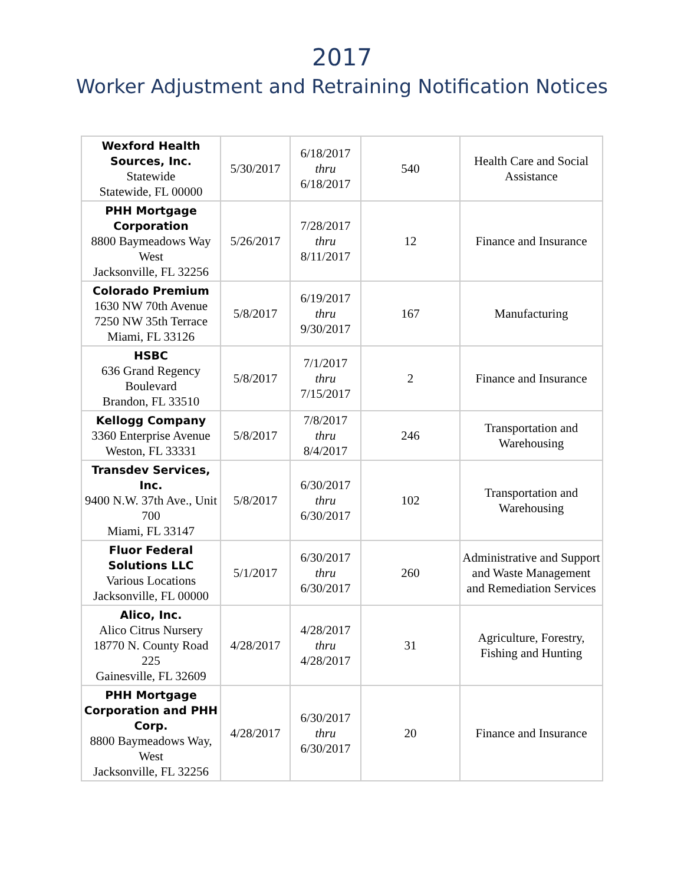2017
Worker Adjustment and Retraining Notification Notices
| Wexford Health Sources, Inc. Statewide Statewide, FL 00000 | 5/30/2017 | 6/18/2017 thru 6/18/2017 | 540 | Health Care and Social Assistance |
| PHH Mortgage Corporation 8800 Baymeadows Way West Jacksonville, FL 32256 | 5/26/2017 | 7/28/2017 thru 8/11/2017 | 12 | Finance and Insurance |
| Colorado Premium 1630 NW 70th Avenue 7250 NW 35th Terrace Miami, FL 33126 | 5/8/2017 | 6/19/2017 thru 9/30/2017 | 167 | Manufacturing |
| HSBC 636 Grand Regency Boulevard Brandon, FL 33510 | 5/8/2017 | 7/1/2017 thru 7/15/2017 | 2 | Finance and Insurance |
| Kellogg Company 3360 Enterprise Avenue Weston, FL 33331 | 5/8/2017 | 7/8/2017 thru 8/4/2017 | 246 | Transportation and Warehousing |
| Transdev Services, Inc. 9400 N.W. 37th Ave., Unit 700 Miami, FL 33147 | 5/8/2017 | 6/30/2017 thru 6/30/2017 | 102 | Transportation and Warehousing |
| Fluor Federal Solutions LLC Various Locations Jacksonville, FL 00000 | 5/1/2017 | 6/30/2017 thru 6/30/2017 | 260 | Administrative and Support and Waste Management and Remediation Services |
| Alico, Inc. Alico Citrus Nursery 18770 N. County Road 225 Gainesville, FL 32609 | 4/28/2017 | 4/28/2017 thru 4/28/2017 | 31 | Agriculture, Forestry, Fishing and Hunting |
| PHH Mortgage Corporation and PHH Corp. 8800 Baymeadows Way, West Jacksonville, FL 32256 | 4/28/2017 | 6/30/2017 thru 6/30/2017 | 20 | Finance and Insurance |